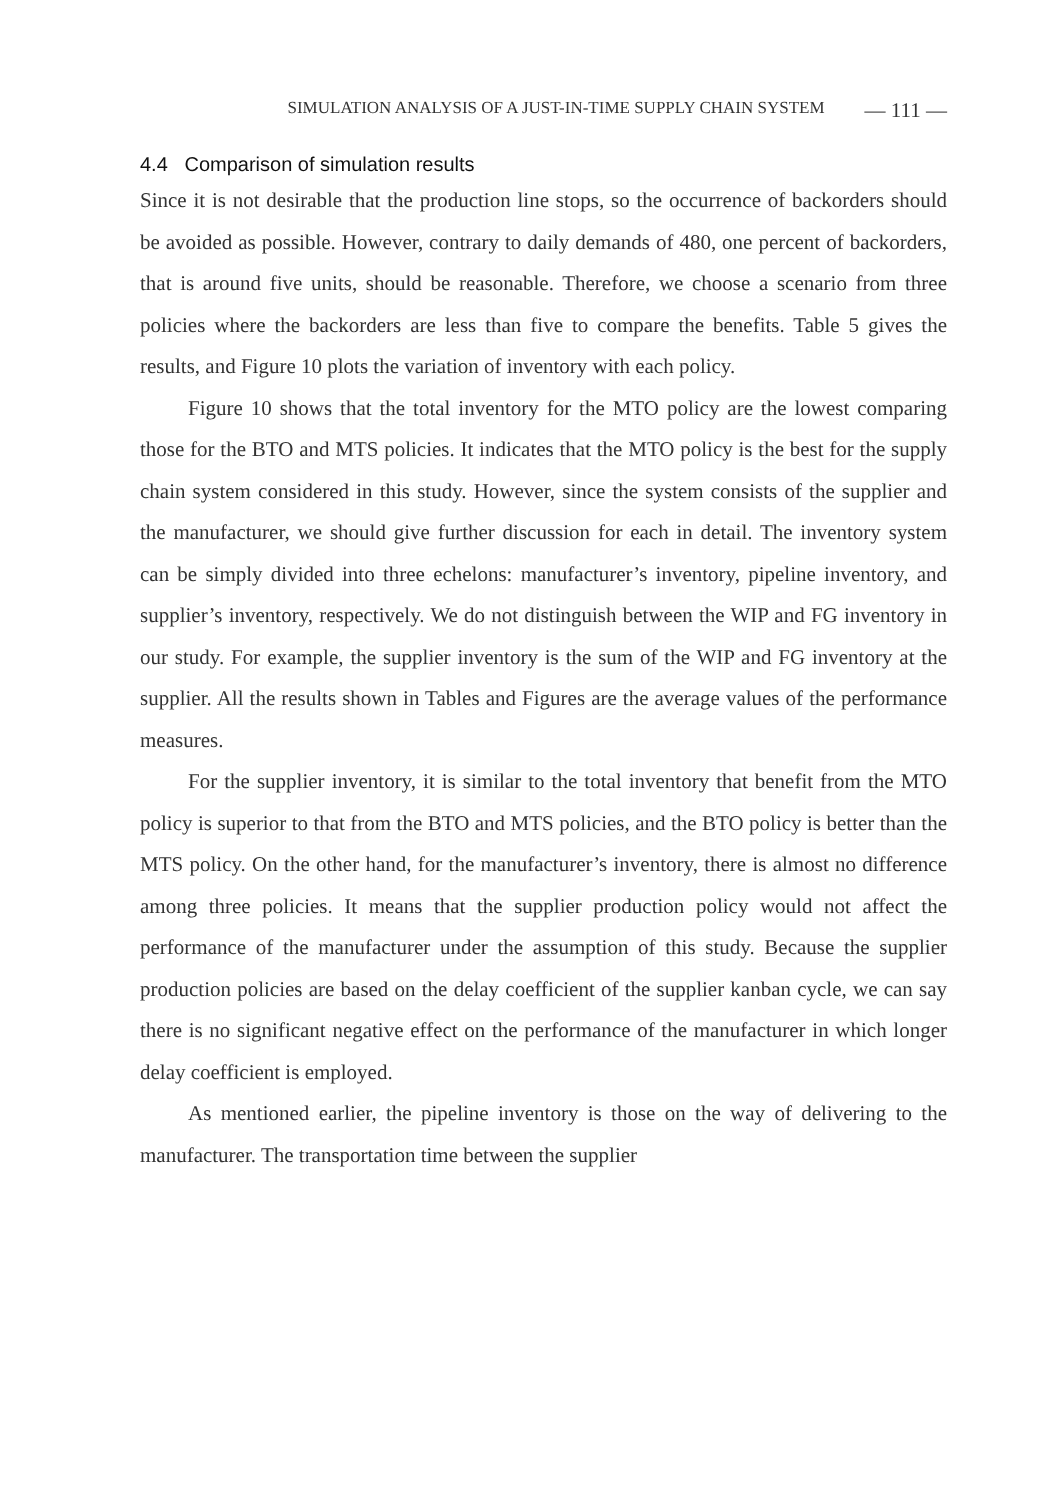SIMULATION ANALYSIS OF A JUST-IN-TIME SUPPLY CHAIN SYSTEM — 111 —
4.4 Comparison of simulation results
Since it is not desirable that the production line stops, so the occurrence of backorders should be avoided as possible. However, contrary to daily demands of 480, one percent of backorders, that is around five units, should be reasonable. Therefore, we choose a scenario from three policies where the backorders are less than five to compare the benefits. Table 5 gives the results, and Figure 10 plots the variation of inventory with each policy.
Figure 10 shows that the total inventory for the MTO policy are the lowest comparing those for the BTO and MTS policies. It indicates that the MTO policy is the best for the supply chain system considered in this study. However, since the system consists of the supplier and the manufacturer, we should give further discussion for each in detail. The inventory system can be simply divided into three echelons: manufacturer’s inventory, pipeline inventory, and supplier’s inventory, respectively. We do not distinguish between the WIP and FG inventory in our study. For example, the supplier inventory is the sum of the WIP and FG inventory at the supplier. All the results shown in Tables and Figures are the average values of the performance measures.
For the supplier inventory, it is similar to the total inventory that benefit from the MTO policy is superior to that from the BTO and MTS policies, and the BTO policy is better than the MTS policy. On the other hand, for the manufacturer’s inventory, there is almost no difference among three policies. It means that the supplier production policy would not affect the performance of the manufacturer under the assumption of this study. Because the supplier production policies are based on the delay coefficient of the supplier kanban cycle, we can say there is no significant negative effect on the performance of the manufacturer in which longer delay coefficient is employed.
As mentioned earlier, the pipeline inventory is those on the way of delivering to the manufacturer. The transportation time between the supplier